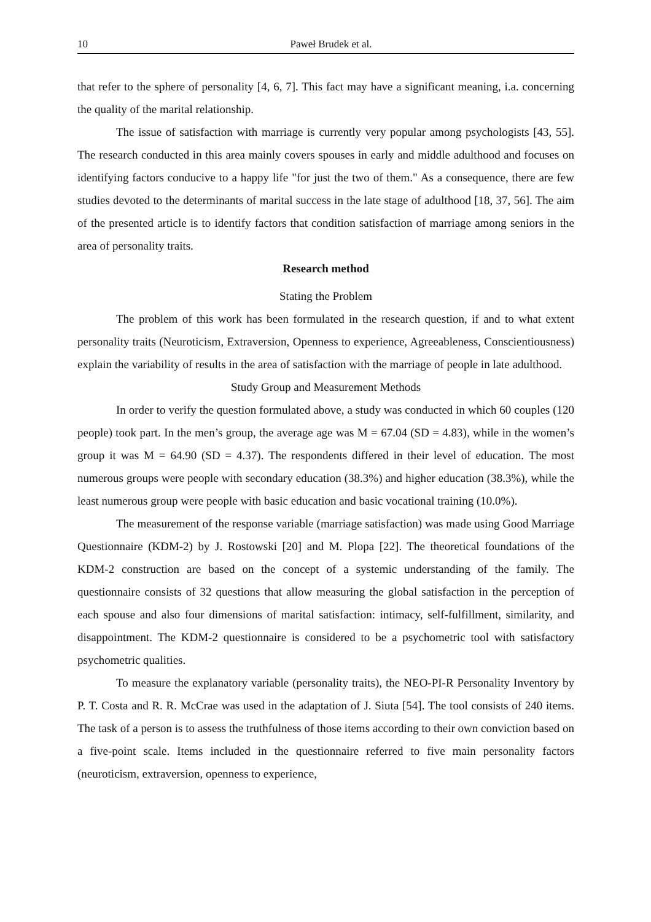10 Paweł Brudek et al.
that refer to the sphere of personality [4, 6, 7]. This fact may have a significant meaning, i.a. concerning the quality of the marital relationship.
The issue of satisfaction with marriage is currently very popular among psychologists [43, 55]. The research conducted in this area mainly covers spouses in early and middle adulthood and focuses on identifying factors conducive to a happy life "for just the two of them." As a consequence, there are few studies devoted to the determinants of marital success in the late stage of adulthood [18, 37, 56]. The aim of the presented article is to identify factors that condition satisfaction of marriage among seniors in the area of personality traits.
Research method
Stating the Problem
The problem of this work has been formulated in the research question, if and to what extent personality traits (Neuroticism, Extraversion, Openness to experience, Agreeableness, Conscientiousness) explain the variability of results in the area of satisfaction with the marriage of people in late adulthood.
Study Group and Measurement Methods
In order to verify the question formulated above, a study was conducted in which 60 couples (120 people) took part. In the men’s group, the average age was M = 67.04 (SD = 4.83), while in the women’s group it was M = 64.90 (SD = 4.37). The respondents differed in their level of education. The most numerous groups were people with secondary education (38.3%) and higher education (38.3%), while the least numerous group were people with basic education and basic vocational training (10.0%).
The measurement of the response variable (marriage satisfaction) was made using Good Marriage Questionnaire (KDM-2) by J. Rostowski [20] and M. Plopa [22]. The theoretical foundations of the KDM-2 construction are based on the concept of a systemic understanding of the family. The questionnaire consists of 32 questions that allow measuring the global satisfaction in the perception of each spouse and also four dimensions of marital satisfaction: intimacy, self-fulfillment, similarity, and disappointment. The KDM-2 questionnaire is considered to be a psychometric tool with satisfactory psychometric qualities.
To measure the explanatory variable (personality traits), the NEO-PI-R Personality Inventory by P. T. Costa and R. R. McCrae was used in the adaptation of J. Siuta [54]. The tool consists of 240 items. The task of a person is to assess the truthfulness of those items according to their own conviction based on a five-point scale. Items included in the questionnaire referred to five main personality factors (neuroticism, extraversion, openness to experience,